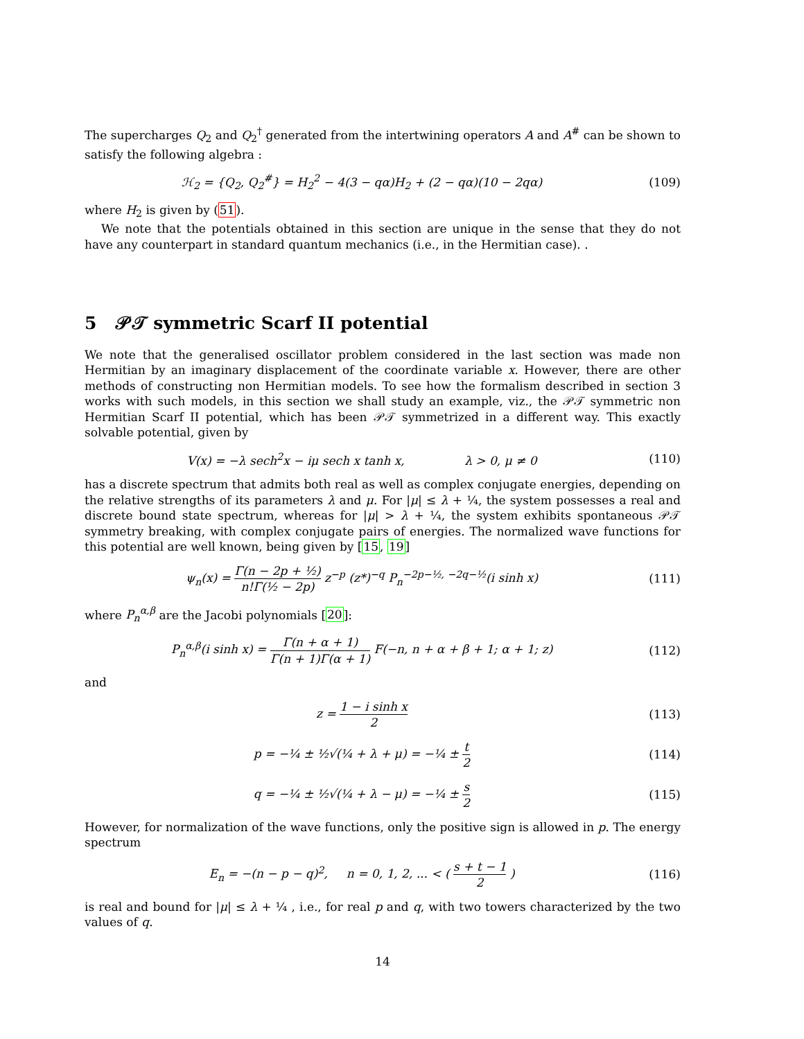The supercharges Q<sub>2</sub> and Q<sub>2</sub><sup>†</sup> generated from the intertwining operators A and A<sup>#</sup> can be shown to satisfy the following algebra :
ℋ<sub>2</sub> = {Q<sub>2</sub>, Q<sub>2</sub><sup>#</sup>} = H<sub>2</sub><sup>2</sup> − 4(3 − qα)H<sub>2</sub> + (2 − qα)(10 − 2qα)
(109)
where H<sub>2</sub> is given by (51).
We note that the potentials obtained in this section are unique in the sense that they do not have any counterpart in standard quantum mechanics (i.e., in the Hermitian case). .
5 𝒫𝒯 symmetric Scarf II potential
We note that the generalised oscillator problem considered in the last section was made non Hermitian by an imaginary displacement of the coordinate variable x. However, there are other methods of constructing non Hermitian models. To see how the formalism described in section 3 works with such models, in this section we shall study an example, viz., the 𝒫𝒯 symmetric non Hermitian Scarf II potential, which has been 𝒫𝒯 symmetrized in a different way. This exactly solvable potential, given by
V(x) = −λ sech<sup>2</sup>x − iμ sech x tanh x, λ > 0, μ ≠ 0
(110)
has a discrete spectrum that admits both real as well as complex conjugate energies, depending on the relative strengths of its parameters λ and μ. For |μ| ≤ λ + ¼, the system possesses a real and discrete bound state spectrum, whereas for |μ| > λ + ¼, the system exhibits spontaneous 𝒫𝒯 symmetry breaking, with complex conjugate pairs of energies. The normalized wave functions for this potential are well known, being given by [15, 19]
ψ<sub>n</sub>(x) = Γ(n − 2p + ½) n!Γ(½ − 2p) z<sup>−p</sup> (z*)<sup>−q</sup> P<sub>n</sub><sup>−2p−½, −2q−½</sup>(i sinh x)
(111)
where P<sub>n</sub><sup>α,β</sup> are the Jacobi polynomials [20]:
P<sub>n</sub><sup>α,β</sup>(i sinh x) = Γ(n + α + 1) Γ(n + 1)Γ(α + 1) F(−n, n + α + β + 1; α + 1; z)
(112)
and
z = 1 − i sinh x 2 (113)
p = −¼ ± ½√(¼ + λ + μ) = −¼ ± t 2
(114)
q = −¼ ± ½√(¼ + λ − μ) = −¼ ± s 2
(115)
However, for normalization of the wave functions, only the positive sign is allowed in p. The energy spectrum
E<sub>n</sub> = −(n − p − q)<sup>2</sup>, n = 0, 1, 2, ... < ( s + t − 1 2 )
(116)
is real and bound for |μ| ≤ λ + ¼ , i.e., for real p and q, with two towers characterized by the two values of q.
14